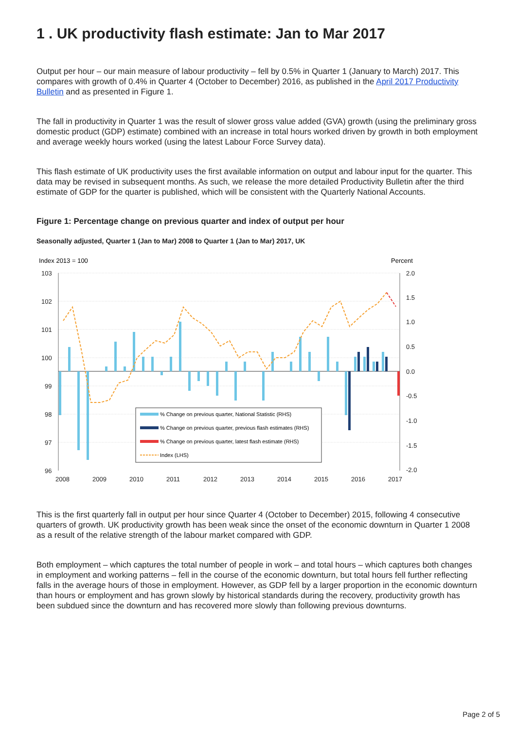1 . UK productivity flash estimate: Jan to Mar 2017
Output per hour – our main measure of labour productivity – fell by 0.5% in Quarter 1 (January to March) 2017. This compares with growth of 0.4% in Quarter 4 (October to December) 2016, as published in the April 2017 Productivity Bulletin and as presented in Figure 1.
The fall in productivity in Quarter 1 was the result of slower gross value added (GVA) growth (using the preliminary gross domestic product (GDP) estimate) combined with an increase in total hours worked driven by growth in both employment and average weekly hours worked (using the latest Labour Force Survey data).
This flash estimate of UK productivity uses the first available information on output and labour input for the quarter. This data may be revised in subsequent months. As such, we release the more detailed Productivity Bulletin after the third estimate of GDP for the quarter is published, which will be consistent with the Quarterly National Accounts.
Figure 1: Percentage change on previous quarter and index of output per hour
Seasonally adjusted, Quarter 1 (Jan to Mar) 2008 to Quarter 1 (Jan to Mar) 2017, UK
Index 2013 = 100
Percent
103
102
101
100
99
98
97
96
2.0
1.5
1.0
0.5
0.0
-0.5
-1.0
-1.5
-2.0
2008
2009
2010
2011
2012
2013
2014
2015
2016
2017
% Change on previous quarter, National Statistic (RHS)
% Change on previous quarter, previous flash estimates (RHS)
% Change on previous quarter, latest flash estimate (RHS)
Index (LHS)
This is the first quarterly fall in output per hour since Quarter 4 (October to December) 2015, following 4 consecutive quarters of growth. UK productivity growth has been weak since the onset of the economic downturn in Quarter 1 2008 as a result of the relative strength of the labour market compared with GDP.
Both employment – which captures the total number of people in work – and total hours – which captures both changes in employment and working patterns – fell in the course of the economic downturn, but total hours fell further reflecting falls in the average hours of those in employment. However, as GDP fell by a larger proportion in the economic downturn than hours or employment and has grown slowly by historical standards during the recovery, productivity growth has been subdued since the downturn and has recovered more slowly than following previous downturns.
Page 2 of 5